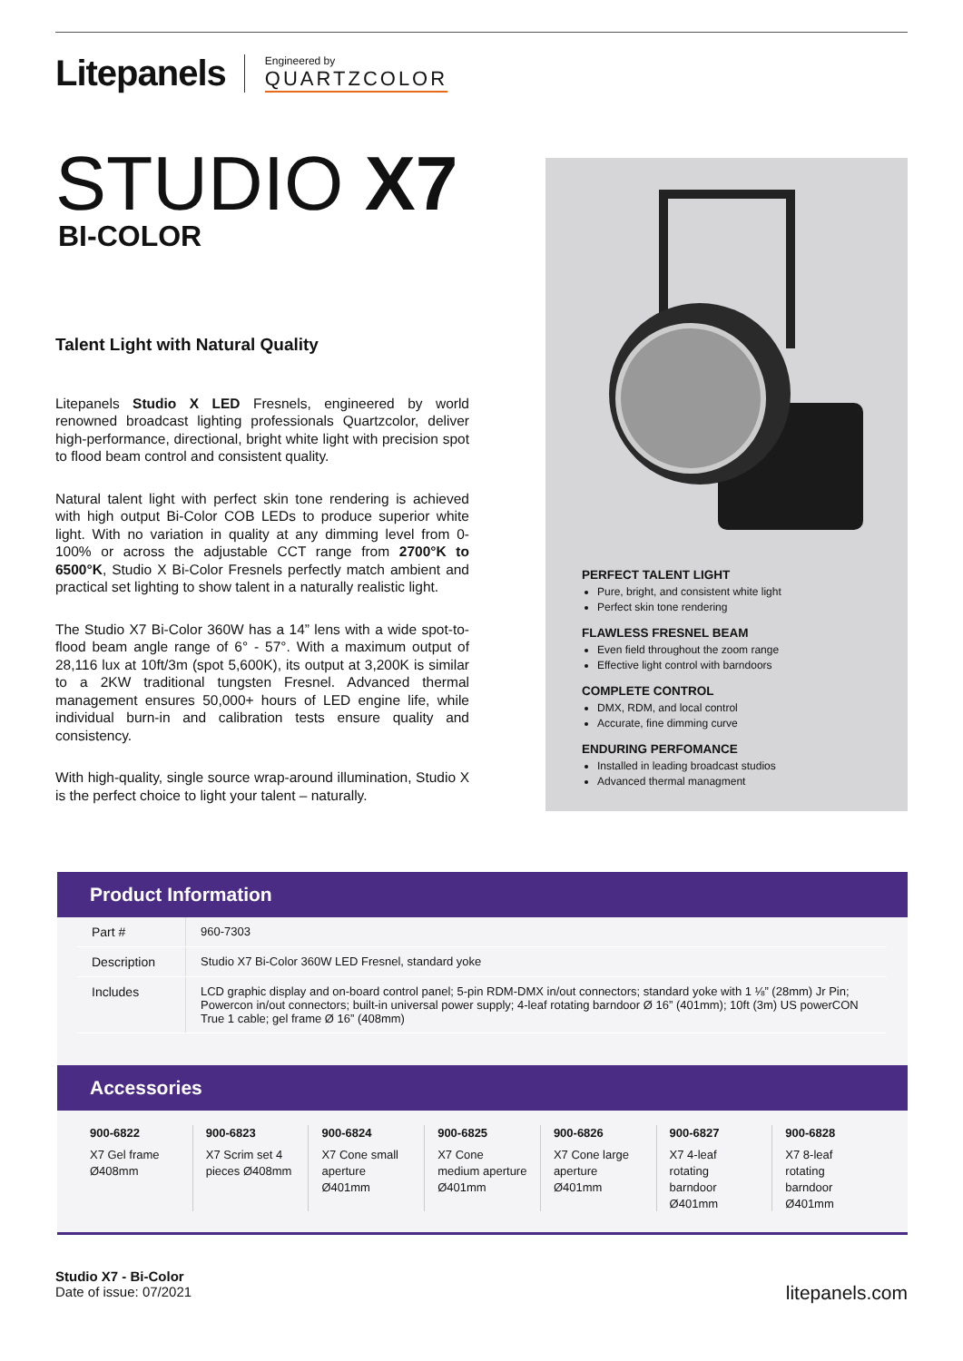Litepanels
Engineered by
QUARTZCOLOR
STUDIO X7
BI-COLOR
Talent Light with Natural Quality
Litepanels Studio X LED Fresnels, engineered by world renowned broadcast lighting professionals Quartzcolor, deliver high-performance, directional, bright white light with precision spot to flood beam control and consistent quality.
Natural talent light with perfect skin tone rendering is achieved with high output Bi-Color COB LEDs to produce superior white light. With no variation in quality at any dimming level from 0-100% or across the adjustable CCT range from 2700°K to 6500°K, Studio X Bi-Color Fresnels perfectly match ambient and practical set lighting to show talent in a naturally realistic light.
The Studio X7 Bi-Color 360W has a 14” lens with a wide spot-to-flood beam angle range of 6° - 57°. With a maximum output of 28,116 lux at 10ft/3m (spot 5,600K), its output at 3,200K is similar to a 2KW traditional tungsten Fresnel. Advanced thermal management ensures 50,000+ hours of LED engine life, while individual burn-in and calibration tests ensure quality and consistency.
With high-quality, single source wrap-around illumination, Studio X is the perfect choice to light your talent – naturally.
PERFECT TALENT LIGHT
Pure, bright, and consistent white light
Perfect skin tone rendering
FLAWLESS FRESNEL BEAM
Even field throughout the zoom range
Effective light control with barndoors
COMPLETE CONTROL
DMX, RDM, and local control
Accurate, fine dimming curve
ENDURING PERFOMANCE
Installed in leading broadcast studios
Advanced thermal managment
Product Information
| Part # | 960-7303 |
| Description | Studio X7 Bi-Color 360W LED Fresnel, standard yoke |
| Includes | LCD graphic display and on-board control panel; 5-pin RDM-DMX in/out connectors; standard yoke with 1 ⅛” (28mm) Jr Pin; Powercon in/out connectors; built-in universal power supply; 4-leaf rotating barndoor Ø 16” (401mm); 10ft (3m) US powerCON True 1 cable; gel frame Ø 16” (408mm) |
Accessories
900-6822
X7 Gel frame Ø408mm
900-6823
X7 Scrim set 4 pieces Ø408mm
900-6824
X7 Cone small aperture Ø401mm
900-6825
X7 Cone medium aperture Ø401mm
900-6826
X7 Cone large aperture Ø401mm
900-6827
X7 4-leaf rotating barndoor Ø401mm
900-6828
X7 8-leaf rotating barndoor Ø401mm
Studio X7 - Bi-Color
Date of issue: 07/2021
litepanels.com